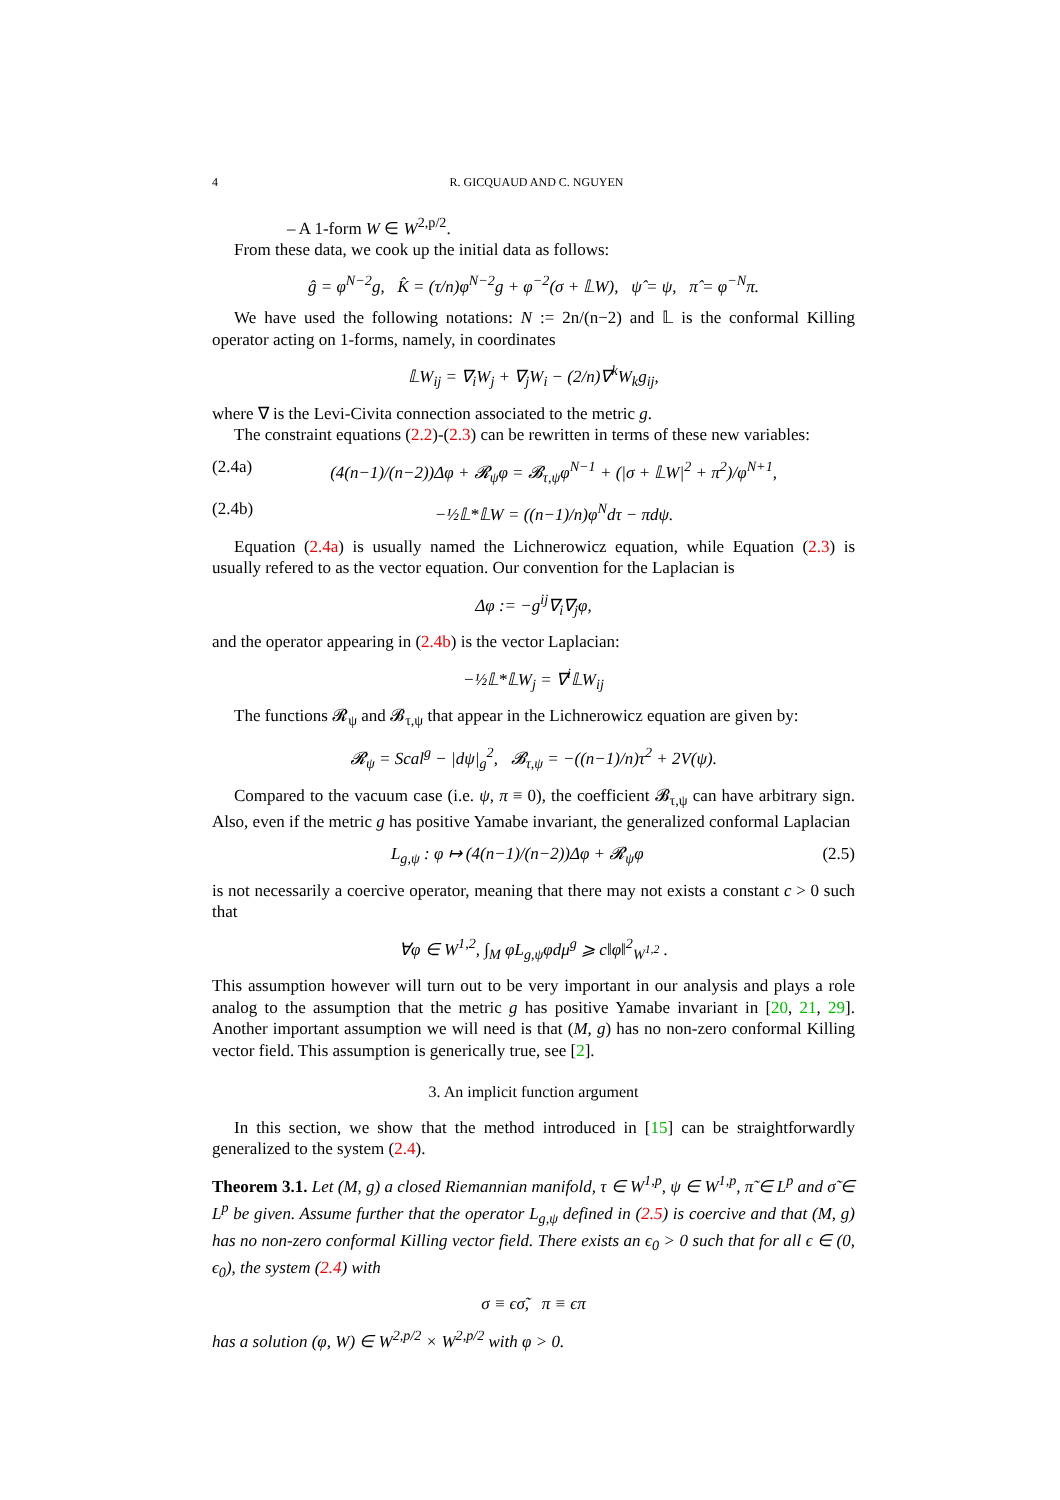4 R. GICQUAUD AND C. NGUYEN
– A 1-form W ∈ W<sup>2,p/2</sup>.
From these data, we cook up the initial data as follows:
ĝ = φ<sup>N−2</sup>g, K̂ = (τ/n)φ<sup>N−2</sup>g + φ<sup>−2</sup>(σ + 𝕃W), ψ̂ = ψ, π̂ = φ<sup>−N</sup>π.
We have used the following notations: N := 2n/(n−2) and 𝕃 is the conformal Killing operator acting on 1-forms, namely, in coordinates
𝕃W<sub>ij</sub> = ∇<sub>i</sub>W<sub>j</sub> + ∇<sub>j</sub>W<sub>i</sub> − (2/n)∇<sup>k</sup>W<sub>k</sub>g<sub>ij</sub>,
where ∇ is the Levi-Civita connection associated to the metric g.
The constraint equations (2.2)-(2.3) can be rewritten in terms of these new variables:
(2.4a) (4(n−1)/(n−2))Δφ + 𝓡<sub>ψ</sub>φ = 𝓑<sub>τ,ψ</sub>φ<sup>N−1</sup> + (|σ + 𝕃W|<sup>2</sup> + π<sup>2</sup>)/φ<sup>N+1</sup>,
(2.4b) −½𝕃*𝕃W = ((n−1)/n)φ<sup>N</sup>dτ − πdψ.
Equation (2.4a) is usually named the Lichnerowicz equation, while Equation (2.3) is usually refered to as the vector equation. Our convention for the Laplacian is
Δφ := −g<sup>ij</sup>∇<sub>i</sub>∇<sub>j</sub>φ,
and the operator appearing in (2.4b) is the vector Laplacian:
−½𝕃*𝕃W<sub>j</sub> = ∇<sup>i</sup>𝕃W<sub>ij</sub>
The functions 𝓡<sub>ψ</sub> and 𝓑<sub>τ,ψ</sub> that appear in the Lichnerowicz equation are given by:
𝓡<sub>ψ</sub> = Scal<sup>g</sup> − |dψ|<sub>g</sub><sup>2</sup>, 𝓑<sub>τ,ψ</sub> = −((n−1)/n)τ<sup>2</sup> + 2V(ψ).
Compared to the vacuum case (i.e. ψ, π ≡ 0), the coefficient 𝓑<sub>τ,ψ</sub> can have arbitrary sign. Also, even if the metric g has positive Yamabe invariant, the generalized conformal Laplacian
L<sub>g,ψ</sub> : φ ↦ (4(n−1)/(n−2))Δφ + 𝓡<sub>ψ</sub>φ (2.5)
is not necessarily a coercive operator, meaning that there may not exists a constant c > 0 such that
∀φ ∈ W<sup>1,2</sup>, ∫<sub>M</sub> φL<sub>g,ψ</sub>φdμ<sup>g</sup> ⩾ c‖φ‖<sup>2</sup><sub>W<sup>1,2</sup></sub> .
This assumption however will turn out to be very important in our analysis and plays a role analog to the assumption that the metric g has positive Yamabe invariant in [20, 21, 29]. Another important assumption we will need is that (M, g) has no non-zero conformal Killing vector field. This assumption is generically true, see [2].
3. An implicit function argument
In this section, we show that the method introduced in [15] can be straightforwardly generalized to the system (2.4).
Theorem 3.1. Let (M, g) a closed Riemannian manifold, τ ∈ W<sup>1,p</sup>, ψ ∈ W<sup>1,p</sup>, π̃ ∈ L<sup>p</sup> and σ̃ ∈ L<sup>p</sup> be given. Assume further that the operator L<sub>g,ψ</sub> defined in (2.5) is coercive and that (M, g) has no non-zero conformal Killing vector field. There exists an ϵ<sub>0</sub> > 0 such that for all ϵ ∈ (0, ϵ<sub>0</sub>), the system (2.4) with
σ ≡ ϵσ̃, π ≡ ϵπ
has a solution (φ, W) ∈ W<sup>2,p/2</sup> × W<sup>2,p/2</sup> with φ > 0.